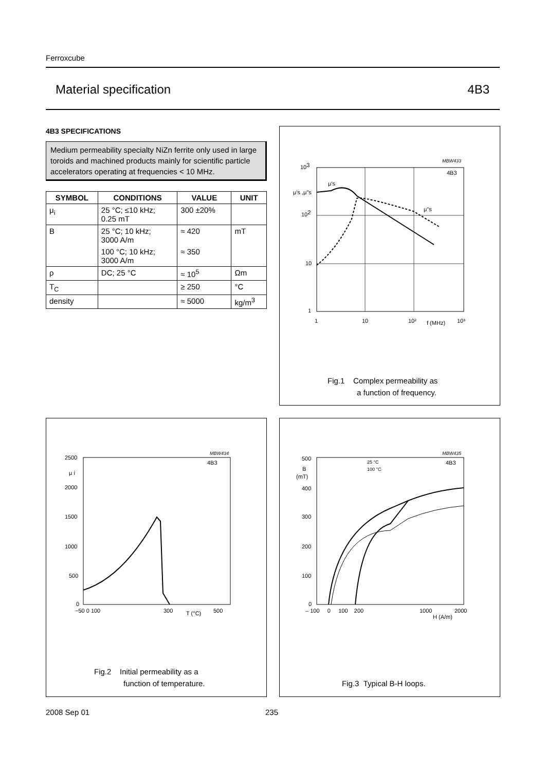Ferroxcube
Material specification 4B3
4B3 SPECIFICATIONS
Medium permeability specialty NiZn ferrite only used in large toroids and machined products mainly for scientific particle accelerators operating at frequencies < 10 MHz.
| SYMBOL | CONDITIONS | VALUE | UNIT |
| --- | --- | --- | --- |
| μ<sub>i</sub> | 25 °C; ≤10 kHz; 0.25 mT | 300 ±20% | |
| B | 25 °C; 10 kHz; 3000 A/m | ≈ 420 | mT |
| | 100 °C; 10 kHz; 3000 A/m | ≈ 350 | |
| ρ | DC; 25 °C | ≈ 10<sup>5</sup> | Ωm |
| T<sub>C</sub> | | ≥ 250 | °C |
| density | | ≈ 5000 | kg/m<sup>3</sup> |
103
102
10
1
μ's ,μ"s
μ's
μ"s
1
10
10²
f (MHz)
10³
MBW433
4B3
Fig.1 Complex permeability as
a function of frequency.
2500
2000
1500
1000
500
0
μ i
−50 0 100
300
T (°C)
500
MBW434
4B3
Fig.2 Initial permeability as a
function of temperature.
500
B
(mT)
400
300
200
100
0
– 100 0 100 200
1000
2000
H (A/m)
25 °C
100 °C
MBW435
4B3
Fig.3 Typical B-H loops.
2008 Sep 01 235